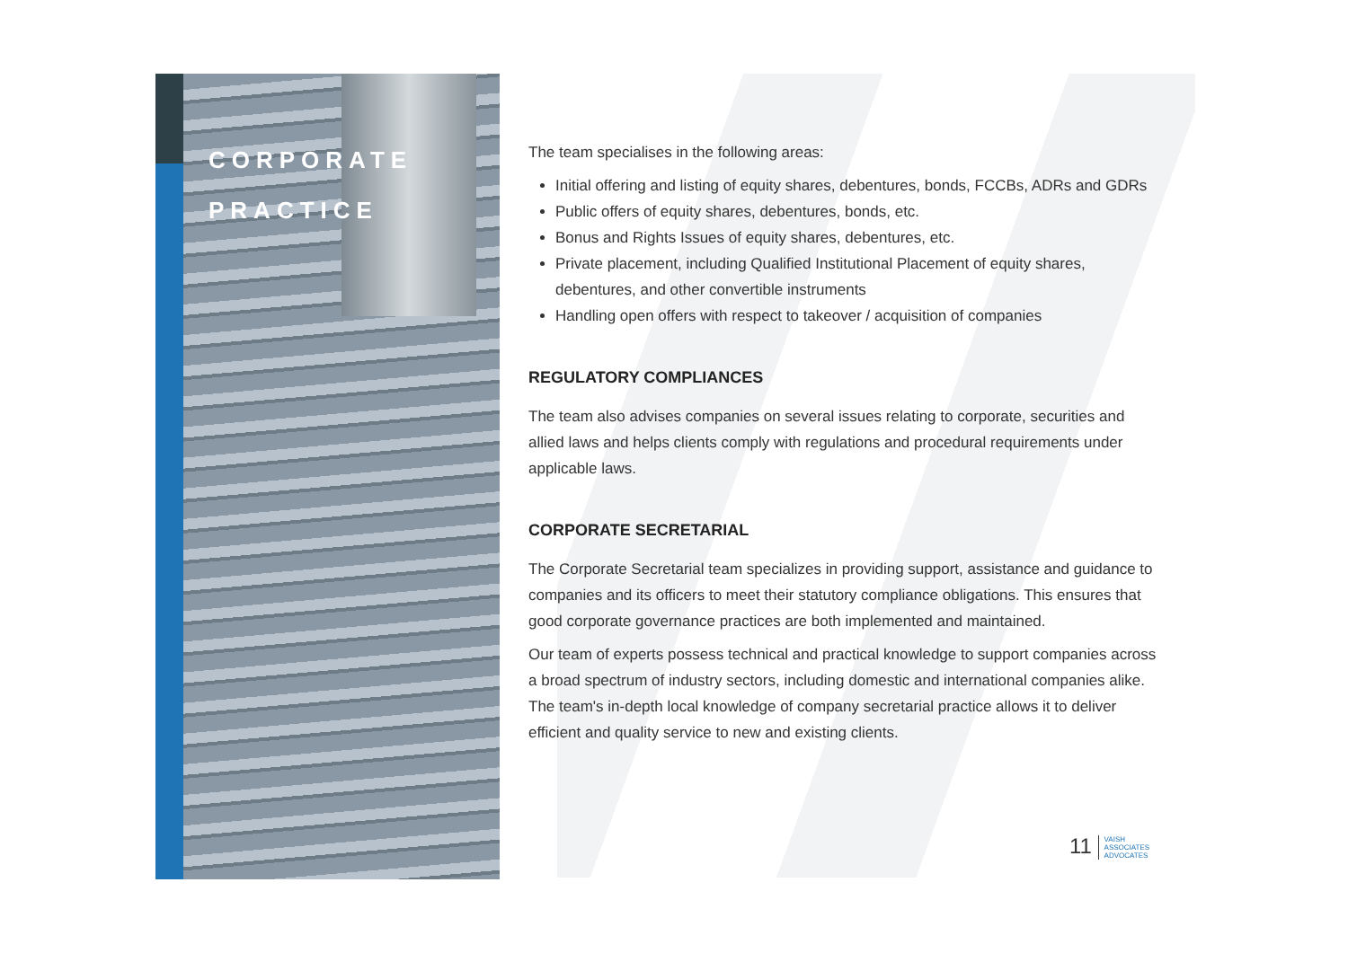CORPORATE
PRACTICE
The team specialises in the following areas:
Initial offering and listing of equity shares, debentures, bonds, FCCBs, ADRs and GDRs
Public offers of equity shares, debentures, bonds, etc.
Bonus and Rights Issues of equity shares, debentures, etc.
Private placement, including Qualified Institutional Placement of equity shares, debentures, and other convertible instruments
Handling open offers with respect to takeover / acquisition of companies
REGULATORY COMPLIANCES
The team also advises companies on several issues relating to corporate, securities and allied laws and helps clients comply with regulations and procedural requirements under applicable laws.
CORPORATE SECRETARIAL
The Corporate Secretarial team specializes in providing support, assistance and guidance to companies and its officers to meet their statutory compliance obligations. This ensures that good corporate governance practices are both implemented and maintained.
Our team of experts possess technical and practical knowledge to support companies across a broad spectrum of industry sectors, including domestic and international companies alike. The team's in-depth local knowledge of company secretarial practice allows it to deliver efficient and quality service to new and existing clients.
11 VAISH
ASSOCIATES
ADVOCATES